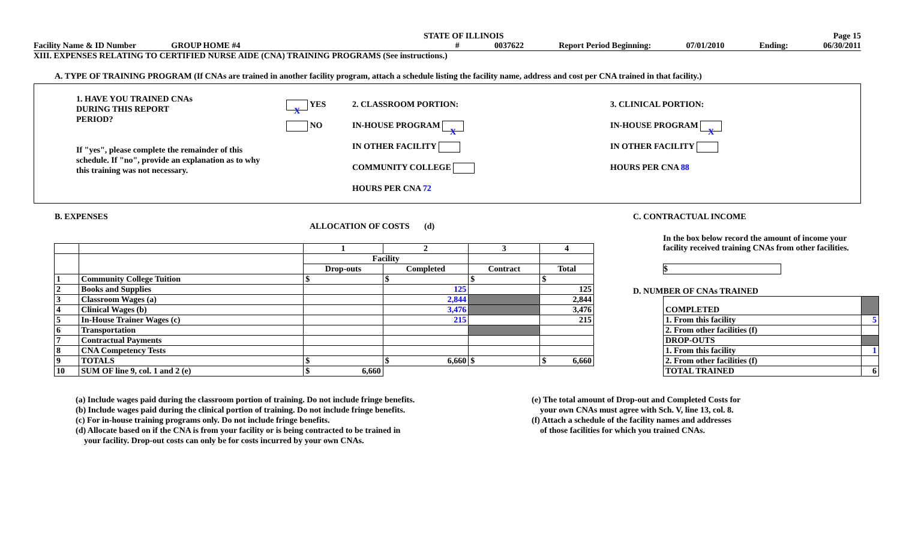STATE OF ILLINOIS Page 15
Facility Name & ID Number GROUP HOME #4 # 0037622 Report Period Beginning: 07/01/2010 Ending: 06/30/2011
XIII. EXPENSES RELATING TO CERTIFIED NURSE AIDE (CNA) TRAINING PROGRAMS (See instructions.)
A. TYPE OF TRAINING PROGRAM (If CNAs are trained in another facility program, attach a schedule listing the facility name, address and cost per CNA trained in that facility.)
1. HAVE YOU TRAINED CNAs
DURING THIS REPORT
PERIOD?
If "yes", please complete the remainder of this schedule. If "no", provide an explanation as to why this training was not necessary.
X YES
NO
2. CLASSROOM PORTION:
IN-HOUSE PROGRAM X
IN OTHER FACILITY
COMMUNITY COLLEGE
HOURS PER CNA 72
3. CLINICAL PORTION:
IN-HOUSE PROGRAM X
IN OTHER FACILITY
HOURS PER CNA 88
B. EXPENSES
ALLOCATION OF COSTS (d)
| | | 1 | 2 | 3 | 4 |
| --- | --- | --- | --- | --- | --- |
| | | Facility | | | |
| | | Drop-outs | Completed | Contract | Total |
| 1 | Community College Tuition | $ | $ | $ | $ |
| 2 | Books and Supplies | | 125 | | 125 |
| 3 | Classroom Wages (a) | | 2,844 | | 2,844 |
| 4 | Clinical Wages (b) | | 3,476 | | 3,476 |
| 5 | In-House Trainer Wages (c) | | 215 | | 215 |
| 6 | Transportation | | | | |
| 7 | Contractual Payments | | | | |
| 8 | CNA Competency Tests | | | | |
| 9 | TOTALS | $ | $ 6,660 | $ | $ 6,660 |
| 10 | SUM OF line 9, col. 1 and 2 (e) | $ 6,660 | | | |
C. CONTRACTUAL INCOME
In the box below record the amount of income your facility received training CNAs from other facilities.
$
D. NUMBER OF CNAs TRAINED
| COMPLETED | |
| 1. From this facility | 5 |
| 2. From other facilities (f) | |
| DROP-OUTS | |
| 1. From this facility | 1 |
| 2. From other facilities (f) | |
| TOTAL TRAINED | 6 |
(a) Include wages paid during the classroom portion of training. Do not include fringe benefits.
(b) Include wages paid during the clinical portion of training. Do not include fringe benefits.
(c) For in-house training programs only. Do not include fringe benefits.
(d) Allocate based on if the CNA is from your facility or is being contracted to be trained in
your facility. Drop-out costs can only be for costs incurred by your own CNAs.
(e) The total amount of Drop-out and Completed Costs for
your own CNAs must agree with Sch. V, line 13, col. 8.
(f) Attach a schedule of the facility names and addresses
of those facilities for which you trained CNAs.